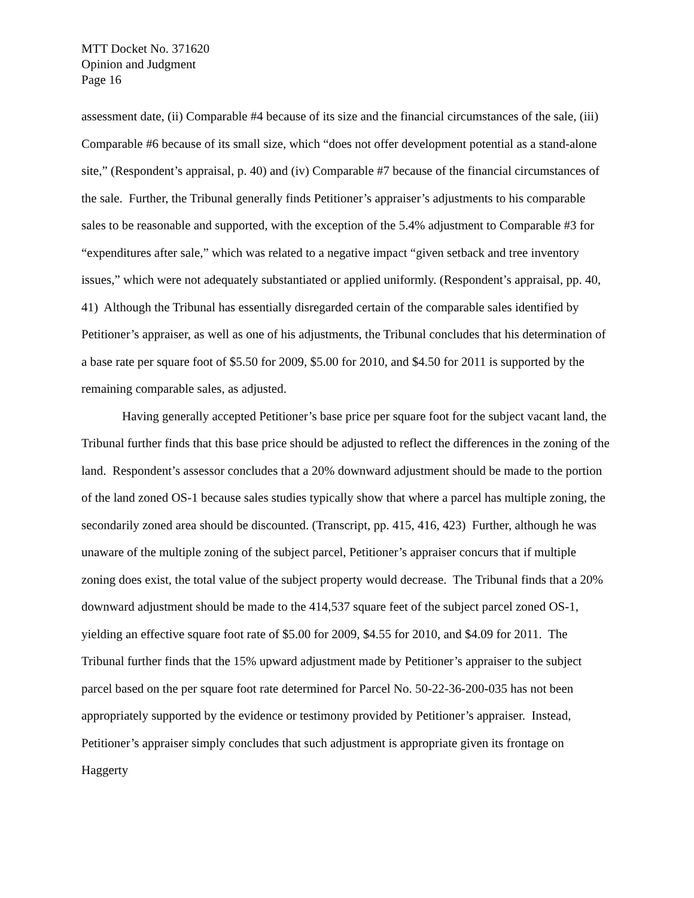MTT Docket No. 371620
Opinion and Judgment
Page 16
assessment date, (ii) Comparable #4 because of its size and the financial circumstances of the sale, (iii) Comparable #6 because of its small size, which “does not offer development potential as a stand-alone site,” (Respondent’s appraisal, p. 40) and (iv) Comparable #7 because of the financial circumstances of the sale. Further, the Tribunal generally finds Petitioner’s appraiser’s adjustments to his comparable sales to be reasonable and supported, with the exception of the 5.4% adjustment to Comparable #3 for “expenditures after sale,” which was related to a negative impact “given setback and tree inventory issues,” which were not adequately substantiated or applied uniformly. (Respondent’s appraisal, pp. 40, 41) Although the Tribunal has essentially disregarded certain of the comparable sales identified by Petitioner’s appraiser, as well as one of his adjustments, the Tribunal concludes that his determination of a base rate per square foot of $5.50 for 2009, $5.00 for 2010, and $4.50 for 2011 is supported by the remaining comparable sales, as adjusted.
Having generally accepted Petitioner’s base price per square foot for the subject vacant land, the Tribunal further finds that this base price should be adjusted to reflect the differences in the zoning of the land. Respondent’s assessor concludes that a 20% downward adjustment should be made to the portion of the land zoned OS-1 because sales studies typically show that where a parcel has multiple zoning, the secondarily zoned area should be discounted. (Transcript, pp. 415, 416, 423) Further, although he was unaware of the multiple zoning of the subject parcel, Petitioner’s appraiser concurs that if multiple zoning does exist, the total value of the subject property would decrease. The Tribunal finds that a 20% downward adjustment should be made to the 414,537 square feet of the subject parcel zoned OS-1, yielding an effective square foot rate of $5.00 for 2009, $4.55 for 2010, and $4.09 for 2011. The Tribunal further finds that the 15% upward adjustment made by Petitioner’s appraiser to the subject parcel based on the per square foot rate determined for Parcel No. 50-22-36-200-035 has not been appropriately supported by the evidence or testimony provided by Petitioner’s appraiser. Instead, Petitioner’s appraiser simply concludes that such adjustment is appropriate given its frontage on Haggerty